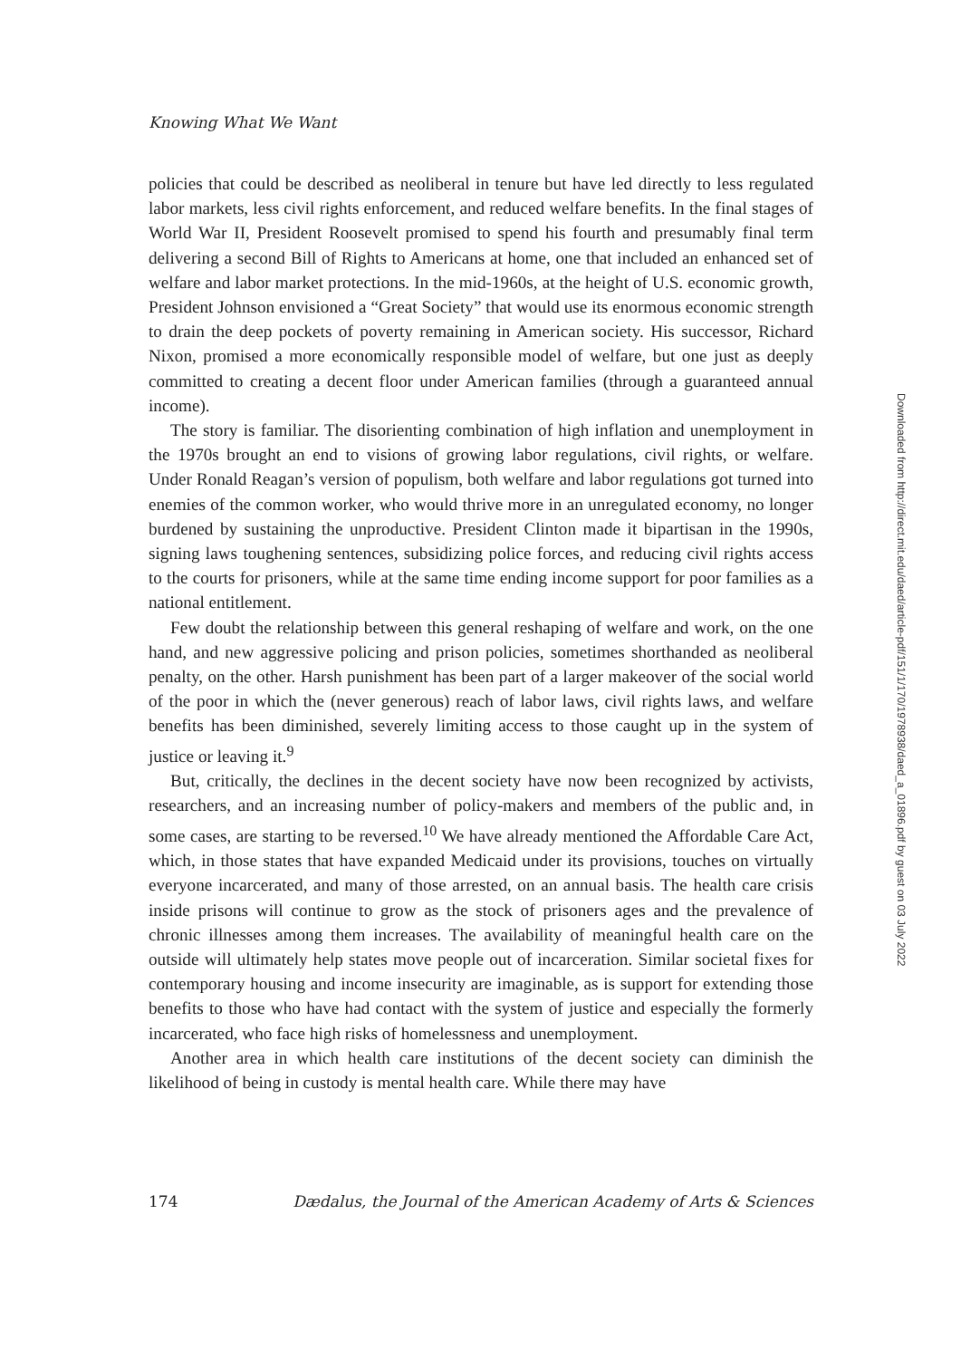Knowing What We Want
policies that could be described as neoliberal in tenure but have led directly to less regulated labor markets, less civil rights enforcement, and reduced welfare benefits. In the final stages of World War II, President Roosevelt promised to spend his fourth and presumably final term delivering a second Bill of Rights to Americans at home, one that included an enhanced set of welfare and labor market protections. In the mid-1960s, at the height of U.S. economic growth, President Johnson envisioned a “Great Society” that would use its enormous economic strength to drain the deep pockets of poverty remaining in American society. His successor, Richard Nixon, promised a more economically responsible model of welfare, but one just as deeply committed to creating a decent floor under American families (through a guaranteed annual income).
The story is familiar. The disorienting combination of high inflation and unemployment in the 1970s brought an end to visions of growing labor regulations, civil rights, or welfare. Under Ronald Reagan’s version of populism, both welfare and labor regulations got turned into enemies of the common worker, who would thrive more in an unregulated economy, no longer burdened by sustaining the unproductive. President Clinton made it bipartisan in the 1990s, signing laws toughening sentences, subsidizing police forces, and reducing civil rights access to the courts for prisoners, while at the same time ending income support for poor families as a national entitlement.
Few doubt the relationship between this general reshaping of welfare and work, on the one hand, and new aggressive policing and prison policies, sometimes shorthanded as neoliberal penalty, on the other. Harsh punishment has been part of a larger makeover of the social world of the poor in which the (never generous) reach of labor laws, civil rights laws, and welfare benefits has been diminished, severely limiting access to those caught up in the system of justice or leaving it.<sup>9</sup>
But, critically, the declines in the decent society have now been recognized by activists, researchers, and an increasing number of policy-makers and members of the public and, in some cases, are starting to be reversed.<sup>10</sup> We have already mentioned the Affordable Care Act, which, in those states that have expanded Medicaid under its provisions, touches on virtually everyone incarcerated, and many of those arrested, on an annual basis. The health care crisis inside prisons will continue to grow as the stock of prisoners ages and the prevalence of chronic illnesses among them increases. The availability of meaningful health care on the outside will ultimately help states move people out of incarceration. Similar societal fixes for contemporary housing and income insecurity are imaginable, as is support for extending those benefits to those who have had contact with the system of justice and especially the formerly incarcerated, who face high risks of homelessness and unemployment.
Another area in which health care institutions of the decent society can diminish the likelihood of being in custody is mental health care. While there may have
174 Dædalus, the Journal of the American Academy of Arts & Sciences
Downloaded from http://direct.mit.edu/daed/article-pdf/151/1/170/1978938/daed_a_01896.pdf by guest on 03 July 2022